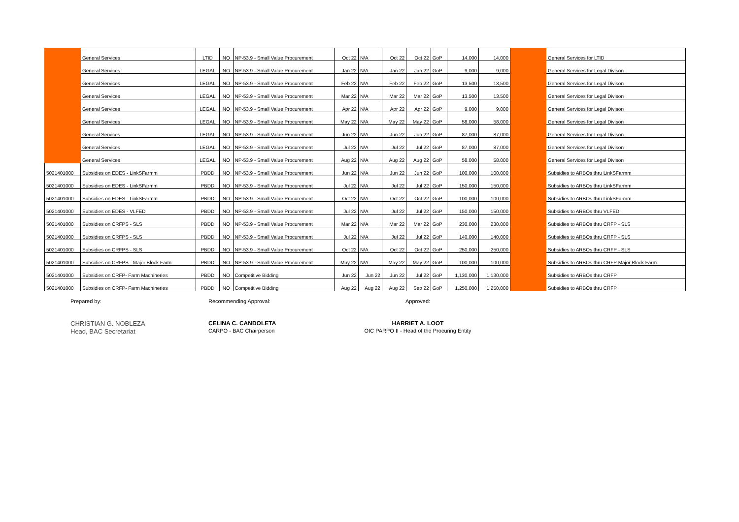| | General Services | LTID | NO | NP-53.9 - Small Value Procurement | Oct 22 | N/A | Oct 22 | Oct 22 | GoP | 14,000 | 14,000 | | General Services for LTID |
| | General Services | LEGAL | NO | NP-53.9 - Small Value Procurement | Jan 22 | N/A | Jan 22 | Jan 22 | GoP | 9,000 | 9,000 | | General Services for Legal Divison |
| | General Services | LEGAL | NO | NP-53.9 - Small Value Procurement | Feb 22 | N/A | Feb 22 | Feb 22 | GoP | 13,500 | 13,500 | | General Services for Legal Divison |
| | General Services | LEGAL | NO | NP-53.9 - Small Value Procurement | Mar 22 | N/A | Mar 22 | Mar 22 | GoP | 13,500 | 13,500 | | General Services for Legal Divison |
| | General Services | LEGAL | NO | NP-53.9 - Small Value Procurement | Apr 22 | N/A | Apr 22 | Apr 22 | GoP | 9,000 | 9,000 | | General Services for Legal Divison |
| | General Services | LEGAL | NO | NP-53.9 - Small Value Procurement | May 22 | N/A | May 22 | May 22 | GoP | 58,000 | 58,000 | | General Services for Legal Divison |
| | General Services | LEGAL | NO | NP-53.9 - Small Value Procurement | Jun 22 | N/A | Jun 22 | Jun 22 | GoP | 87,000 | 87,000 | | General Services for Legal Divison |
| | General Services | LEGAL | NO | NP-53.9 - Small Value Procurement | Jul 22 | N/A | Jul 22 | Jul 22 | GoP | 87,000 | 87,000 | | General Services for Legal Divison |
| | General Services | LEGAL | NO | NP-53.9 - Small Value Procurement | Aug 22 | N/A | Aug 22 | Aug 22 | GoP | 58,000 | 58,000 | | General Services for Legal Divison |
| 5021401000 | Subsidies on EDES - LinkSFarmm | PBDD | NO | NP-53.9 - Small Value Procurement | Jun 22 | N/A | Jun 22 | Jun 22 | GoP | 100,000 | 100,000 | | Subsidies to ARBOs thru LinkSFarmm |
| 5021401000 | Subsidies on EDES - LinkSFarmm | PBDD | NO | NP-53.9 - Small Value Procurement | Jul 22 | N/A | Jul 22 | Jul 22 | GoP | 150,000 | 150,000 | | Subsidies to ARBOs thru LinkSFarmm |
| 5021401000 | Subsidies on EDES - LinkSFarmm | PBDD | NO | NP-53.9 - Small Value Procurement | Oct 22 | N/A | Oct 22 | Oct 22 | GoP | 100,000 | 100,000 | | Subsidies to ARBOs thru LinkSFarmm |
| 5021401000 | Subsidies on EDES - VLFED | PBDD | NO | NP-53.9 - Small Value Procurement | Jul 22 | N/A | Jul 22 | Jul 22 | GoP | 150,000 | 150,000 | | Subsidies to ARBOs thru VLFED |
| 5021401000 | Subsidies on CRFPS - SLS | PBDD | NO | NP-53.9 - Small Value Procurement | Mar 22 | N/A | Mar 22 | Mar 22 | GoP | 230,000 | 230,000 | | Subsidies to ARBOs thru CRFP - SLS |
| 5021401000 | Subsidies on CRFPS - SLS | PBDD | NO | NP-53.9 - Small Value Procurement | Jul 22 | N/A | Jul 22 | Jul 22 | GoP | 140,000 | 140,000 | | Subsidies to ARBOs thru CRFP - SLS |
| 5021401000 | Subsidies on CRFPS - SLS | PBDD | NO | NP-53.9 - Small Value Procurement | Oct 22 | N/A | Oct 22 | Oct 22 | GoP | 250,000 | 250,000 | | Subsidies to ARBOs thru CRFP - SLS |
| 5021401000 | Subsidies on CRFPS - Major Block Farm | PBDD | NO | NP-53.9 - Small Value Procurement | May 22 | N/A | May 22 | May 22 | GoP | 100,000 | 100,000 | | Subsidies to ARBOs thru CRFP Major Block Farm |
| 5021401000 | Subsidies on CRFP- Farm Machineries | PBDD | NO | Competitive Bidding | Jun 22 | Jun 22 | Jun 22 | Jul 22 | GoP | 1,130,000 | 1,130,000 | | Subsidies to ARBOs thru CRFP |
| 5021401000 | Subsidies on CRFP- Farm Machineries | PBDD | NO | Competitive Bidding | Aug 22 | Aug 22 | Aug 22 | Sep 22 | GoP | 1,250,000 | 1,250,000 | | Subsidies to ARBOs thru CRFP |
Prepared by:
CHRISTIAN G. NOBLEZA
Head, BAC Secretariat
Recommending Approval:
CELINA C. CANDOLETA
CARPO - BAC Chairperson
Approved:
HARRIET A. LOOT
OIC PARPO II - Head of the Procuring Entity